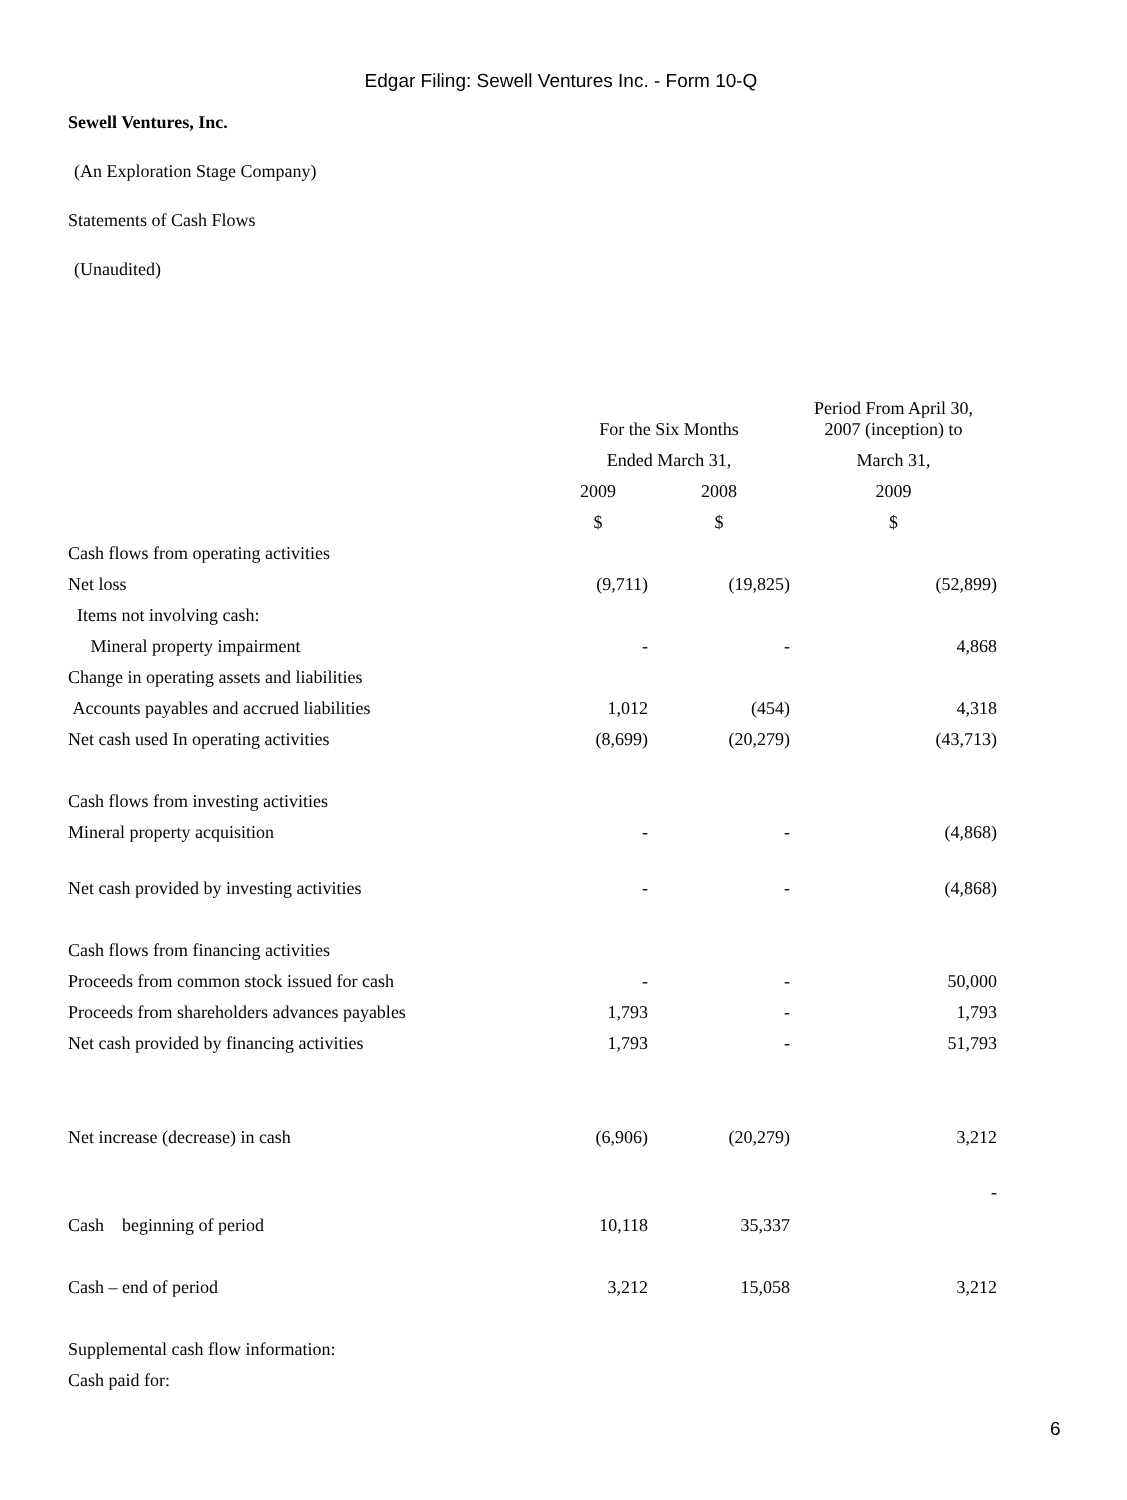Edgar Filing: Sewell Ventures Inc. - Form 10-Q
Sewell Ventures, Inc.
(An Exploration Stage Company)
Statements of Cash Flows
(Unaudited)
| | For the Six Months | | Period From April 30, 2007 (inception) to |
| | Ended March 31, | | March 31, |
| | 2009 | 2008 | 2009 |
| | $ | $ | $ |
| Cash flows from operating activities | | | |
| Net loss | (9,711) | (19,825) | (52,899) |
| Items not involving cash: | | | |
| Mineral property impairment | - | - | 4,868 |
| Change in operating assets and liabilities | | | |
| Accounts payables and accrued liabilities | 1,012 | (454) | 4,318 |
| Net cash used In operating activities | (8,699) | (20,279) | (43,713) |
| Cash flows from investing activities | | | |
| Mineral property acquisition | - | - | (4,868) |
| Net cash provided by investing activities | - | - | (4,868) |
| Cash flows from financing activities | | | |
| Proceeds from common stock issued for cash | - | - | 50,000 |
| Proceeds from shareholders advances payables | 1,793 | - | 1,793 |
| Net cash provided by financing activities | 1,793 | - | 51,793 |
| Net increase (decrease) in cash | (6,906) | (20,279) | 3,212 |
| Cash beginning of period | 10,118 | 35,337 | - |
| Cash – end of period | 3,212 | 15,058 | 3,212 |
| Supplemental cash flow information: | | | |
| Cash paid for: | | | |
6